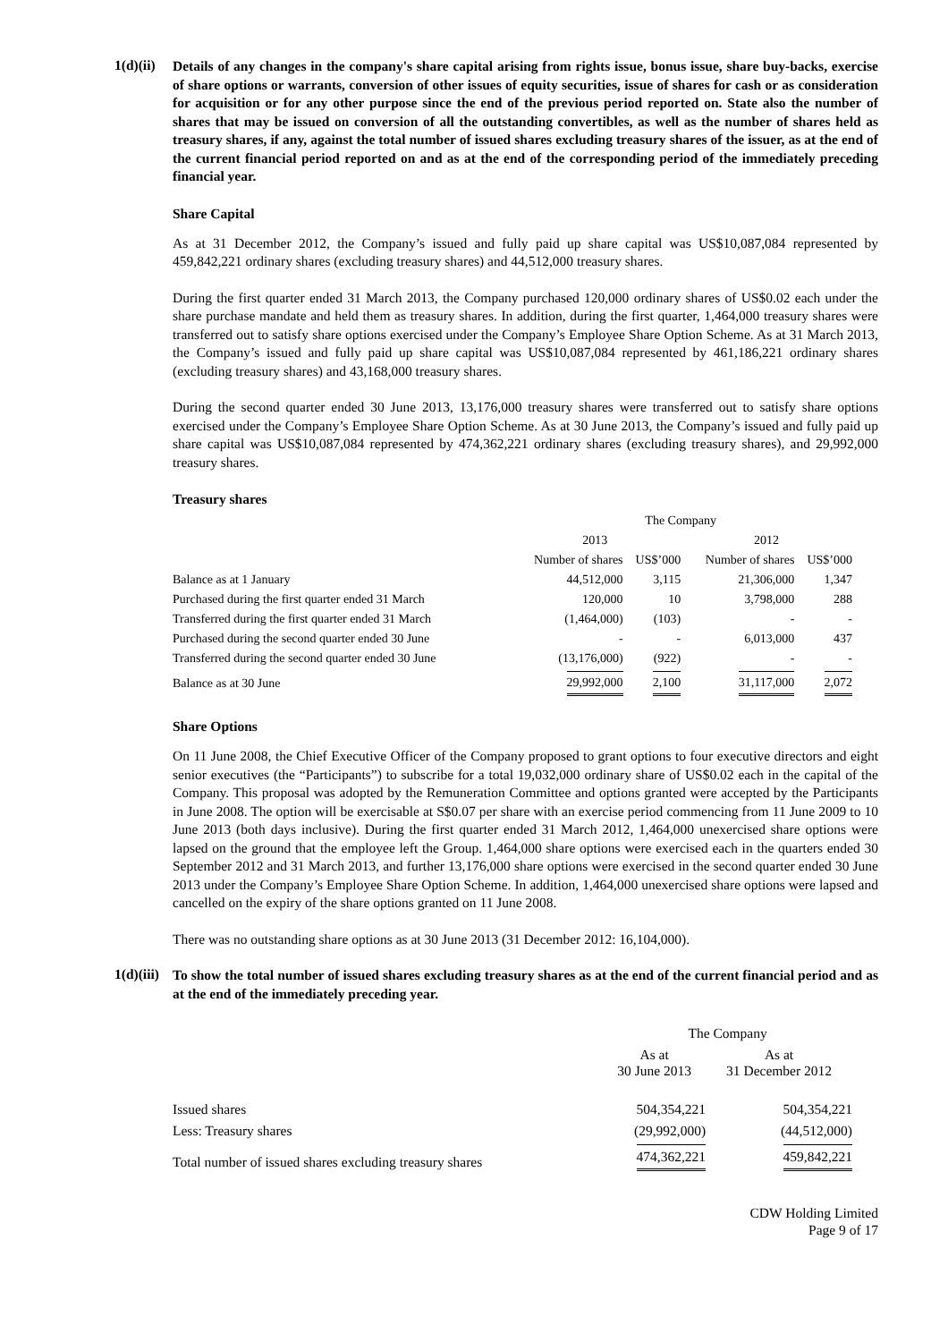1(d)(ii)
Details of any changes in the company's share capital arising from rights issue, bonus issue, share buy-backs, exercise of share options or warrants, conversion of other issues of equity securities, issue of shares for cash or as consideration for acquisition or for any other purpose since the end of the previous period reported on. State also the number of shares that may be issued on conversion of all the outstanding convertibles, as well as the number of shares held as treasury shares, if any, against the total number of issued shares excluding treasury shares of the issuer, as at the end of the current financial period reported on and as at the end of the corresponding period of the immediately preceding financial year.
Share Capital
As at 31 December 2012, the Company’s issued and fully paid up share capital was US$10,087,084 represented by 459,842,221 ordinary shares (excluding treasury shares) and 44,512,000 treasury shares.
During the first quarter ended 31 March 2013, the Company purchased 120,000 ordinary shares of US$0.02 each under the share purchase mandate and held them as treasury shares. In addition, during the first quarter, 1,464,000 treasury shares were transferred out to satisfy share options exercised under the Company’s Employee Share Option Scheme. As at 31 March 2013, the Company’s issued and fully paid up share capital was US$10,087,084 represented by 461,186,221 ordinary shares (excluding treasury shares) and 43,168,000 treasury shares.
During the second quarter ended 30 June 2013, 13,176,000 treasury shares were transferred out to satisfy share options exercised under the Company’s Employee Share Option Scheme. As at 30 June 2013, the Company’s issued and fully paid up share capital was US$10,087,084 represented by 474,362,221 ordinary shares (excluding treasury shares), and 29,992,000 treasury shares.
Treasury shares
| | The Company | | | |
| --- | --- | --- | --- | --- |
| | 2013 | | 2012 | |
| | Number of shares | US$’000 | Number of shares | US$’000 |
| Balance as at 1 January | 44,512,000 | 3,115 | 21,306,000 | 1,347 |
| Purchased during the first quarter ended 31 March | 120,000 | 10 | 3,798,000 | 288 |
| Transferred during the first quarter ended 31 March | (1,464,000) | (103) | - | - |
| Purchased during the second quarter ended 30 June | - | - | 6,013,000 | 437 |
| Transferred during the second quarter ended 30 June | (13,176,000) | (922) | - | - |
| Balance as at 30 June | 29,992,000 | 2,100 | 31,117,000 | 2,072 |
Share Options
On 11 June 2008, the Chief Executive Officer of the Company proposed to grant options to four executive directors and eight senior executives (the “Participants”) to subscribe for a total 19,032,000 ordinary share of US$0.02 each in the capital of the Company. This proposal was adopted by the Remuneration Committee and options granted were accepted by the Participants in June 2008. The option will be exercisable at S$0.07 per share with an exercise period commencing from 11 June 2009 to 10 June 2013 (both days inclusive). During the first quarter ended 31 March 2012, 1,464,000 unexercised share options were lapsed on the ground that the employee left the Group. 1,464,000 share options were exercised each in the quarters ended 30 September 2012 and 31 March 2013, and further 13,176,000 share options were exercised in the second quarter ended 30 June 2013 under the Company’s Employee Share Option Scheme. In addition, 1,464,000 unexercised share options were lapsed and cancelled on the expiry of the share options granted on 11 June 2008.
There was no outstanding share options as at 30 June 2013 (31 December 2012: 16,104,000).
1(d)(iii)
To show the total number of issued shares excluding treasury shares as at the end of the current financial period and as at the end of the immediately preceding year.
| | The Company | |
| --- | --- | --- |
| | As at 30 June 2013 | As at 31 December 2012 |
| Issued shares | 504,354,221 | 504,354,221 |
| Less: Treasury shares | (29,992,000) | (44,512,000) |
| Total number of issued shares excluding treasury shares | 474,362,221 | 459,842,221 |
CDW Holding Limited
Page 9 of 17